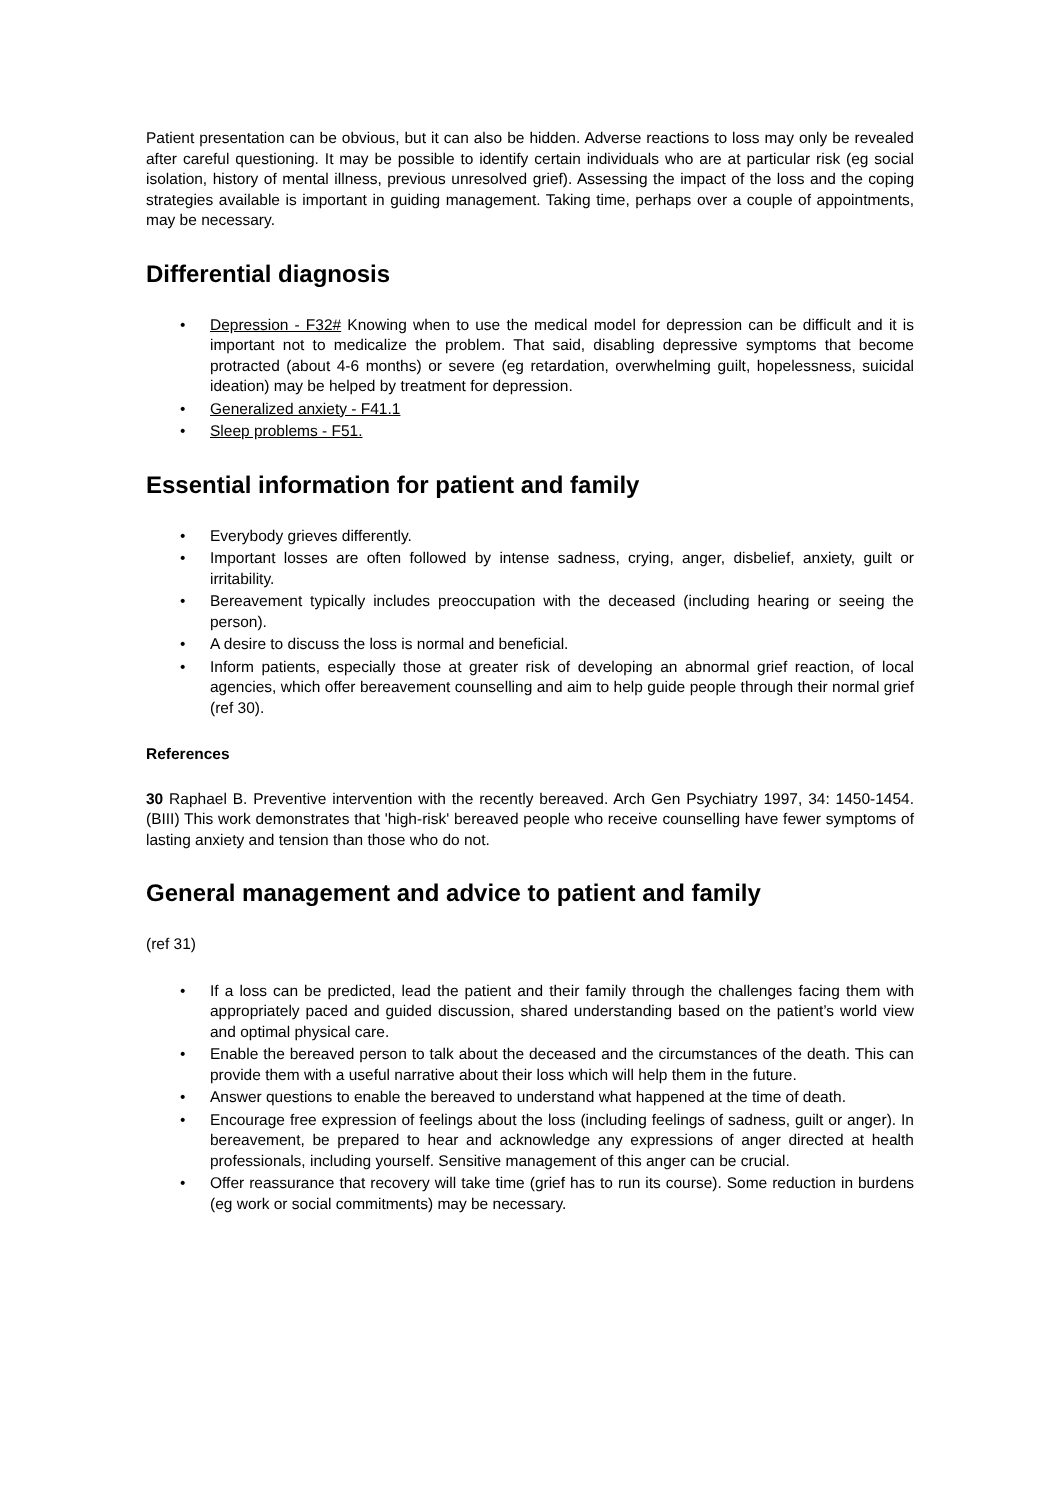Patient presentation can be obvious, but it can also be hidden. Adverse reactions to loss may only be revealed after careful questioning. It may be possible to identify certain individuals who are at particular risk (eg social isolation, history of mental illness, previous unresolved grief). Assessing the impact of the loss and the coping strategies available is important in guiding management. Taking time, perhaps over a couple of appointments, may be necessary.
Differential diagnosis
• Depression - F32# Knowing when to use the medical model for depression can be difficult and it is important not to medicalize the problem. That said, disabling depressive symptoms that become protracted (about 4-6 months) or severe (eg retardation, overwhelming guilt, hopelessness, suicidal ideation) may be helped by treatment for depression.
• Generalized anxiety - F41.1
• Sleep problems - F51.
Essential information for patient and family
• Everybody grieves differently.
• Important losses are often followed by intense sadness, crying, anger, disbelief, anxiety, guilt or irritability.
• Bereavement typically includes preoccupation with the deceased (including hearing or seeing the person).
• A desire to discuss the loss is normal and beneficial.
• Inform patients, especially those at greater risk of developing an abnormal grief reaction, of local agencies, which offer bereavement counselling and aim to help guide people through their normal grief (ref 30).
References
30 Raphael B. Preventive intervention with the recently bereaved. Arch Gen Psychiatry 1997, 34: 1450-1454. (BIII) This work demonstrates that 'high-risk' bereaved people who receive counselling have fewer symptoms of lasting anxiety and tension than those who do not.
General management and advice to patient and family
(ref 31)
• If a loss can be predicted, lead the patient and their family through the challenges facing them with appropriately paced and guided discussion, shared understanding based on the patient’s world view and optimal physical care.
• Enable the bereaved person to talk about the deceased and the circumstances of the death. This can provide them with a useful narrative about their loss which will help them in the future.
• Answer questions to enable the bereaved to understand what happened at the time of death.
• Encourage free expression of feelings about the loss (including feelings of sadness, guilt or anger). In bereavement, be prepared to hear and acknowledge any expressions of anger directed at health professionals, including yourself. Sensitive management of this anger can be crucial.
• Offer reassurance that recovery will take time (grief has to run its course). Some reduction in burdens (eg work or social commitments) may be necessary.